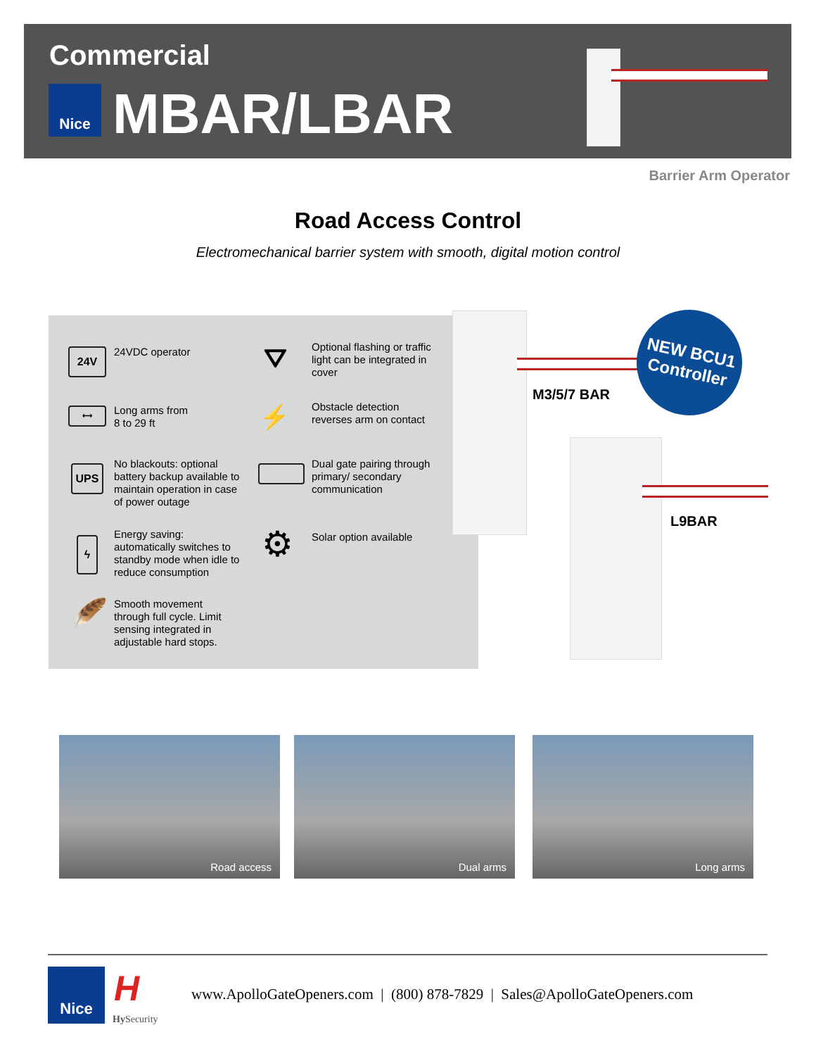Commercial
Nice MBAR/LBAR
Barrier Arm Operator
Road Access Control
Electromechanical barrier system with smooth, digital motion control
24V 24VDC operator
⟷
Long arms from
8 to 29 ft
UPS
No blackouts: optional battery backup available to maintain operation in case of power outage
ϟ
Energy saving: automatically switches to standby mode when idle to reduce consumption
🪶
Smooth movement through full cycle. Limit sensing integrated in adjustable hard stops.
⛛
Optional flashing or traffic light can be integrated in cover
⚡
Obstacle detection reverses arm on contact
Dual gate pairing through primary/ secondary communication
⚙
Solar option available
M3/5/7 BAR
L9BAR
NEW BCU1
Controller
Road access Dual arms Long arms
Nice H
Hy Security
www.ApolloGateOpeners.com | (800) 878-7829 | Sales@ApolloGateOpeners.com